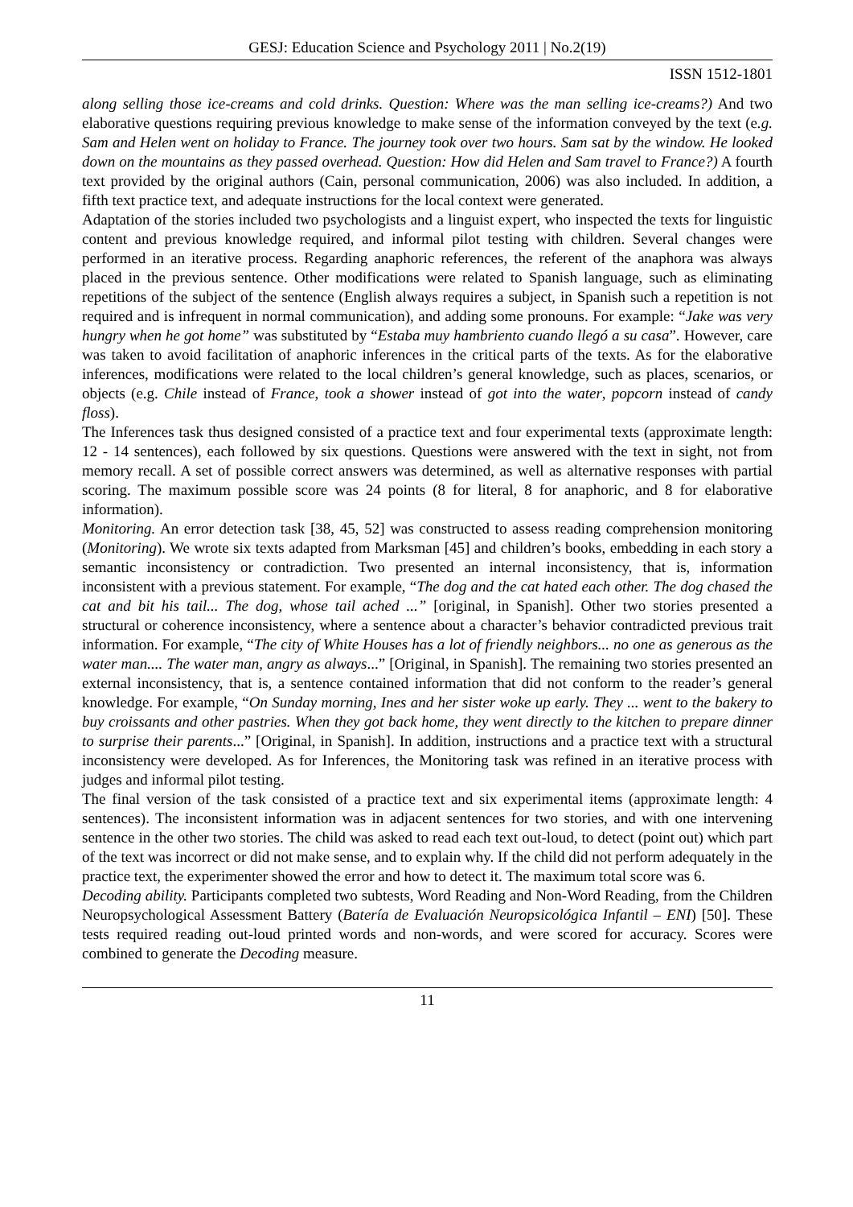GESJ: Education Science and Psychology 2011 | No.2(19)
ISSN 1512-1801
along selling those ice-creams and cold drinks. Question: Where was the man selling ice-creams?) And two elaborative questions requiring previous knowledge to make sense of the information conveyed by the text (e.g. Sam and Helen went on holiday to France. The journey took over two hours. Sam sat by the window. He looked down on the mountains as they passed overhead. Question: How did Helen and Sam travel to France?) A fourth text provided by the original authors (Cain, personal communication, 2006) was also included. In addition, a fifth text practice text, and adequate instructions for the local context were generated.
Adaptation of the stories included two psychologists and a linguist expert, who inspected the texts for linguistic content and previous knowledge required, and informal pilot testing with children. Several changes were performed in an iterative process. Regarding anaphoric references, the referent of the anaphora was always placed in the previous sentence. Other modifications were related to Spanish language, such as eliminating repetitions of the subject of the sentence (English always requires a subject, in Spanish such a repetition is not required and is infrequent in normal communication), and adding some pronouns. For example: “Jake was very hungry when he got home” was substituted by “Estaba muy hambriento cuando llegó a su casa”. However, care was taken to avoid facilitation of anaphoric inferences in the critical parts of the texts. As for the elaborative inferences, modifications were related to the local children’s general knowledge, such as places, scenarios, or objects (e.g. Chile instead of France, took a shower instead of got into the water, popcorn instead of candy floss).
The Inferences task thus designed consisted of a practice text and four experimental texts (approximate length: 12 - 14 sentences), each followed by six questions. Questions were answered with the text in sight, not from memory recall. A set of possible correct answers was determined, as well as alternative responses with partial scoring. The maximum possible score was 24 points (8 for literal, 8 for anaphoric, and 8 for elaborative information).
Monitoring. An error detection task [38, 45, 52] was constructed to assess reading comprehension monitoring (Monitoring). We wrote six texts adapted from Marksman [45] and children’s books, embedding in each story a semantic inconsistency or contradiction. Two presented an internal inconsistency, that is, information inconsistent with a previous statement. For example, “The dog and the cat hated each other. The dog chased the cat and bit his tail... The dog, whose tail ached ...” [original, in Spanish]. Other two stories presented a structural or coherence inconsistency, where a sentence about a character’s behavior contradicted previous trait information. For example, “The city of White Houses has a lot of friendly neighbors... no one as generous as the water man.... The water man, angry as always...” [Original, in Spanish]. The remaining two stories presented an external inconsistency, that is, a sentence contained information that did not conform to the reader’s general knowledge. For example, “On Sunday morning, Ines and her sister woke up early. They ... went to the bakery to buy croissants and other pastries. When they got back home, they went directly to the kitchen to prepare dinner to surprise their parents...” [Original, in Spanish]. In addition, instructions and a practice text with a structural inconsistency were developed. As for Inferences, the Monitoring task was refined in an iterative process with judges and informal pilot testing.
The final version of the task consisted of a practice text and six experimental items (approximate length: 4 sentences). The inconsistent information was in adjacent sentences for two stories, and with one intervening sentence in the other two stories. The child was asked to read each text out-loud, to detect (point out) which part of the text was incorrect or did not make sense, and to explain why. If the child did not perform adequately in the practice text, the experimenter showed the error and how to detect it. The maximum total score was 6.
Decoding ability. Participants completed two subtests, Word Reading and Non-Word Reading, from the Children Neuropsychological Assessment Battery (Batería de Evaluación Neuropsicológica Infantil – ENI) [50]. These tests required reading out-loud printed words and non-words, and were scored for accuracy. Scores were combined to generate the Decoding measure.
11